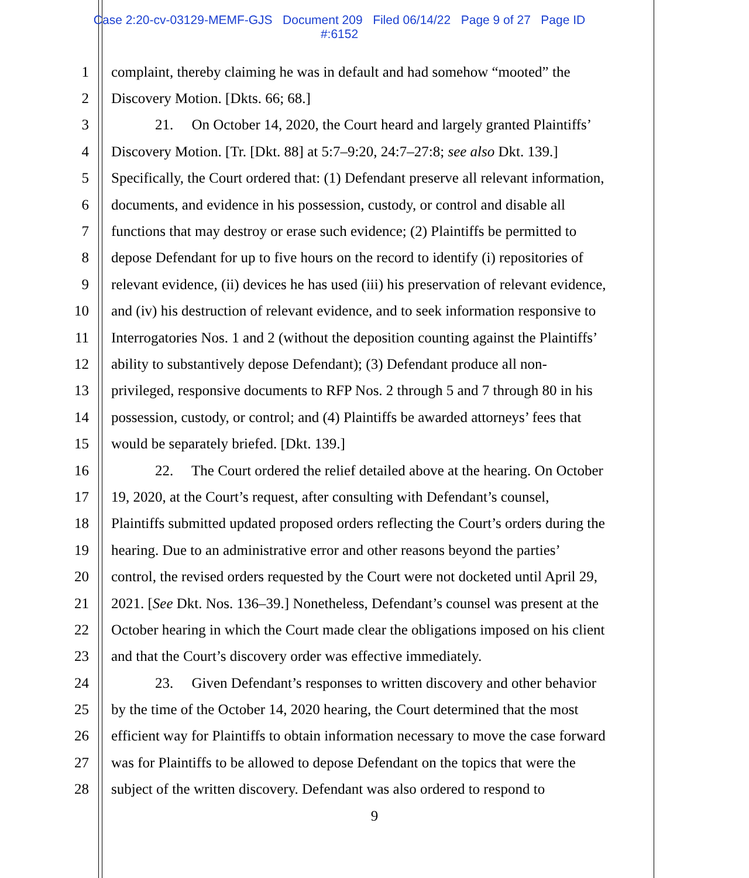Case 2:20-cv-03129-MEMF-GJS Document 209 Filed 06/14/22 Page 9 of 27 Page ID
#:6152
1 complaint, thereby claiming he was in default and had somehow “mooted” the
2 Discovery Motion. [Dkts. 66; 68.]
3 21. On October 14, 2020, the Court heard and largely granted Plaintiffs’
4 Discovery Motion. [Tr. [Dkt. 88] at 5:7–9:20, 24:7–27:8; see also Dkt. 139.]
5 Specifically, the Court ordered that: (1) Defendant preserve all relevant information,
6 documents, and evidence in his possession, custody, or control and disable all
7 functions that may destroy or erase such evidence; (2) Plaintiffs be permitted to
8 depose Defendant for up to five hours on the record to identify (i) repositories of
9 relevant evidence, (ii) devices he has used (iii) his preservation of relevant evidence,
10 and (iv) his destruction of relevant evidence, and to seek information responsive to
11 Interrogatories Nos. 1 and 2 (without the deposition counting against the Plaintiffs’
12 ability to substantively depose Defendant); (3) Defendant produce all non-
13 privileged, responsive documents to RFP Nos. 2 through 5 and 7 through 80 in his
14 possession, custody, or control; and (4) Plaintiffs be awarded attorneys’ fees that
15 would be separately briefed. [Dkt. 139.]
16 22. The Court ordered the relief detailed above at the hearing. On October
17 19, 2020, at the Court’s request, after consulting with Defendant’s counsel,
18 Plaintiffs submitted updated proposed orders reflecting the Court’s orders during the
19 hearing. Due to an administrative error and other reasons beyond the parties’
20 control, the revised orders requested by the Court were not docketed until April 29,
21 2021. [See Dkt. Nos. 136–39.] Nonetheless, Defendant’s counsel was present at the
22 October hearing in which the Court made clear the obligations imposed on his client
23 and that the Court’s discovery order was effective immediately.
24 23. Given Defendant’s responses to written discovery and other behavior
25 by the time of the October 14, 2020 hearing, the Court determined that the most
26 efficient way for Plaintiffs to obtain information necessary to move the case forward
27 was for Plaintiffs to be allowed to depose Defendant on the topics that were the
28 subject of the written discovery. Defendant was also ordered to respond to
9